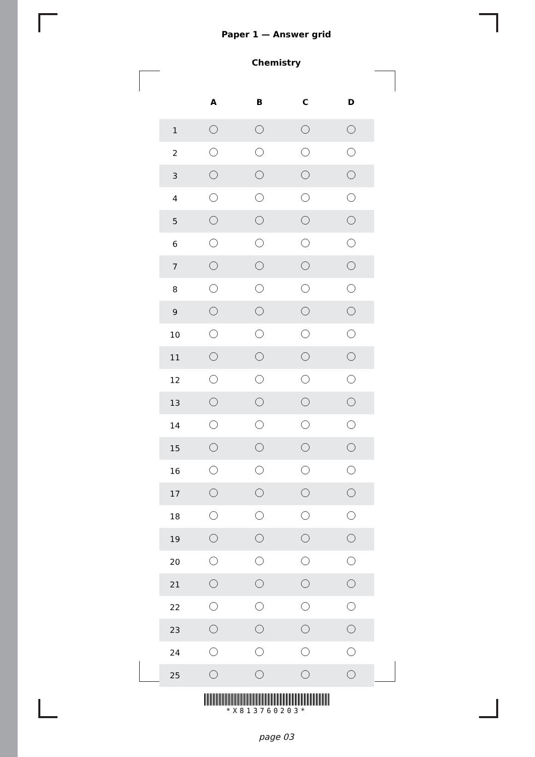Paper 1 — Answer grid
Chemistry
| | A | B | C | D |
| --- | --- | --- | --- | --- |
| 1 | | | | |
| 2 | | | | |
| 3 | | | | |
| 4 | | | | |
| 5 | | | | |
| 6 | | | | |
| 7 | | | | |
| 8 | | | | |
| 9 | | | | |
| 10 | | | | |
| 11 | | | | |
| 12 | | | | |
| 13 | | | | |
| 14 | | | | |
| 15 | | | | |
| 16 | | | | |
| 17 | | | | |
| 18 | | | | |
| 19 | | | | |
| 20 | | | | |
| 21 | | | | |
| 22 | | | | |
| 23 | | | | |
| 24 | | | | |
| 25 | | | | |
*X813760203*
page 03